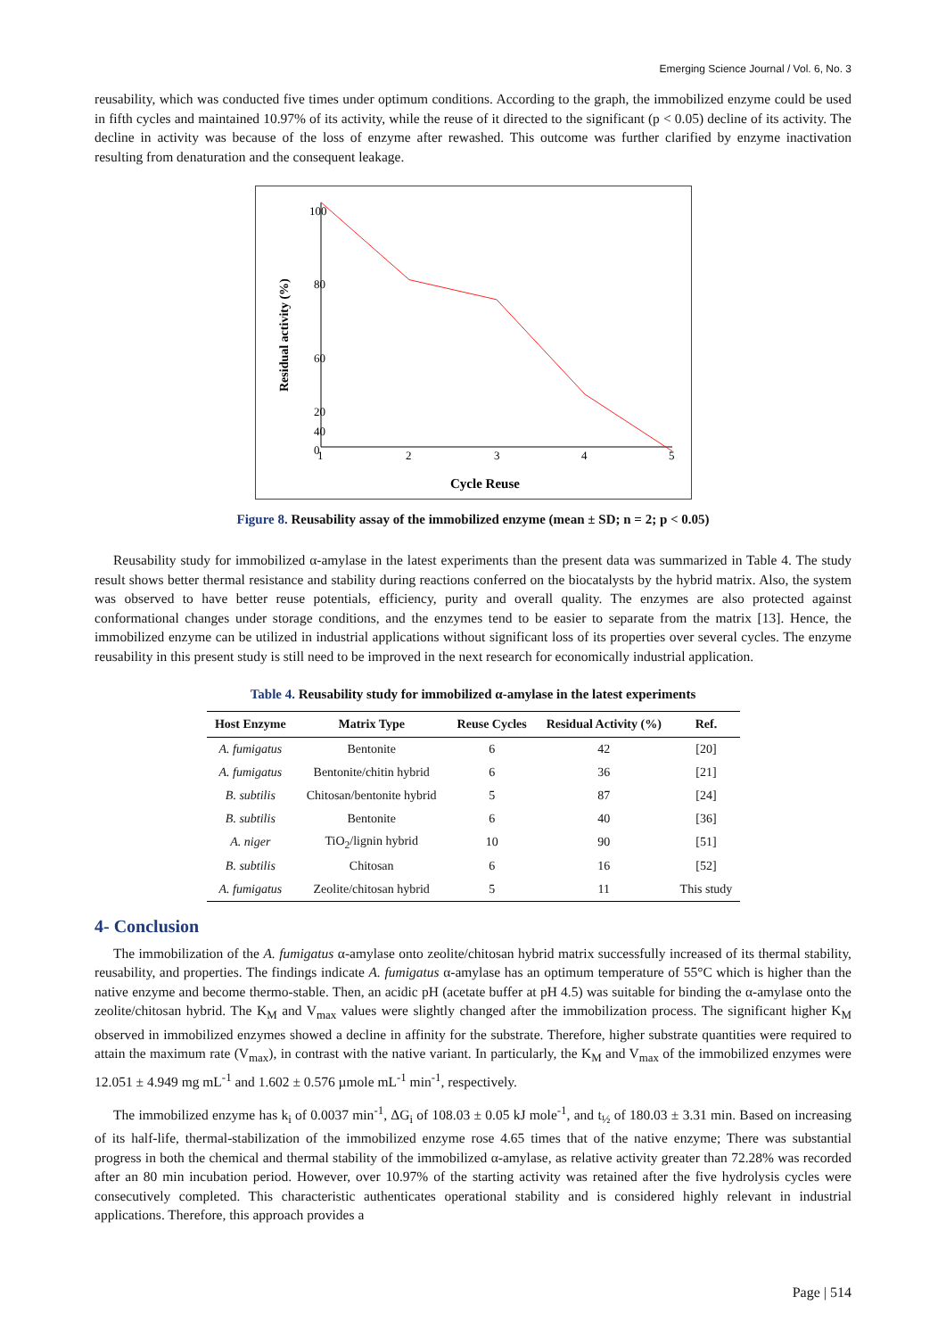Emerging Science Journal / Vol. 6, No. 3
reusability, which was conducted five times under optimum conditions. According to the graph, the immobilized enzyme could be used in fifth cycles and maintained 10.97% of its activity, while the reuse of it directed to the significant (p < 0.05) decline of its activity. The decline in activity was because of the loss of enzyme after rewashed. This outcome was further clarified by enzyme inactivation resulting from denaturation and the consequent leakage.
Residual activity (%)
100
80
60
40
.
.
.
.
0
.
.
.
.
.
.
.
.
.
.
.
.
.
.
.
.
.
.
.
.
.
.
.
.
.
.
.
.
.
.
.
.
.
.
.
.
.
.
.
.
.
20
1
2
3
4
5
Cycle Reuse
Figure 8. Reusability assay of the immobilized enzyme (mean ± SD; n = 2; p < 0.05)
Reusability study for immobilized α-amylase in the latest experiments than the present data was summarized in Table 4. The study result shows better thermal resistance and stability during reactions conferred on the biocatalysts by the hybrid matrix. Also, the system was observed to have better reuse potentials, efficiency, purity and overall quality. The enzymes are also protected against conformational changes under storage conditions, and the enzymes tend to be easier to separate from the matrix [13]. Hence, the immobilized enzyme can be utilized in industrial applications without significant loss of its properties over several cycles. The enzyme reusability in this present study is still need to be improved in the next research for economically industrial application.
Table 4. Reusability study for immobilized α-amylase in the latest experiments
| Host Enzyme | Matrix Type | Reuse Cycles | Residual Activity (%) | Ref. |
| --- | --- | --- | --- | --- |
| A. fumigatus | Bentonite | 6 | 42 | [20] |
| A. fumigatus | Bentonite/chitin hybrid | 6 | 36 | [21] |
| B. subtilis | Chitosan/bentonite hybrid | 5 | 87 | [24] |
| B. subtilis | Bentonite | 6 | 40 | [36] |
| A. niger | TiO<sub>2</sub>/lignin hybrid | 10 | 90 | [51] |
| B. subtilis | Chitosan | 6 | 16 | [52] |
| A. fumigatus | Zeolite/chitosan hybrid | 5 | 11 | This study |
4- Conclusion
The immobilization of the A. fumigatus α-amylase onto zeolite/chitosan hybrid matrix successfully increased of its thermal stability, reusability, and properties. The findings indicate A. fumigatus α-amylase has an optimum temperature of 55°C which is higher than the native enzyme and become thermo-stable. Then, an acidic pH (acetate buffer at pH 4.5) was suitable for binding the α-amylase onto the zeolite/chitosan hybrid. The K<sub>M</sub> and V<sub>max</sub> values were slightly changed after the immobilization process. The significant higher K<sub>M</sub> observed in immobilized enzymes showed a decline in affinity for the substrate. Therefore, higher substrate quantities were required to attain the maximum rate (V<sub>max</sub>), in contrast with the native variant. In particularly, the K<sub>M</sub> and V<sub>max</sub> of the immobilized enzymes were 12.051 ± 4.949 mg mL<sup>-1</sup> and 1.602 ± 0.576 µmole mL<sup>-1</sup> min<sup>-1</sup>, respectively.
The immobilized enzyme has k<sub>i</sub> of 0.0037 min<sup>-1</sup>, ΔG<sub>i</sub> of 108.03 ± 0.05 kJ mole<sup>-1</sup>, and t<sub>½</sub> of 180.03 ± 3.31 min. Based on increasing of its half-life, thermal-stabilization of the immobilized enzyme rose 4.65 times that of the native enzyme; There was substantial progress in both the chemical and thermal stability of the immobilized α-amylase, as relative activity greater than 72.28% was recorded after an 80 min incubation period. However, over 10.97% of the starting activity was retained after the five hydrolysis cycles were consecutively completed. This characteristic authenticates operational stability and is considered highly relevant in industrial applications. Therefore, this approach provides a
Page | 514